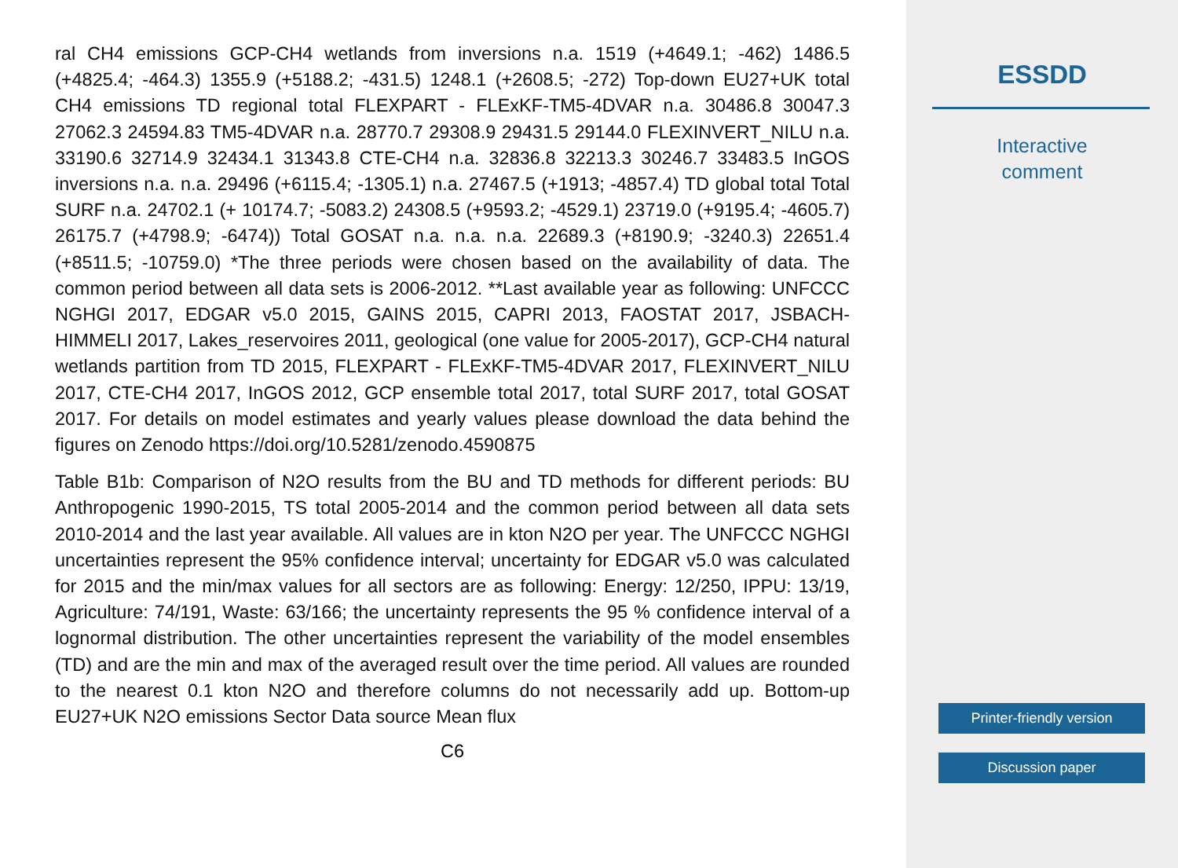ral CH4 emissions GCP-CH4 wetlands from inversions n.a. 1519 (+4649.1; -462) 1486.5 (+4825.4; -464.3) 1355.9 (+5188.2; -431.5) 1248.1 (+2608.5; -272) Top-down EU27+UK total CH4 emissions TD regional total FLEXPART - FLExKF-TM5-4DVAR n.a. 30486.8 30047.3 27062.3 24594.83 TM5-4DVAR n.a. 28770.7 29308.9 29431.5 29144.0 FLEXINVERT_NILU n.a. 33190.6 32714.9 32434.1 31343.8 CTE-CH4 n.a. 32836.8 32213.3 30246.7 33483.5 InGOS inversions n.a. n.a. 29496 (+6115.4; -1305.1) n.a. 27467.5 (+1913; -4857.4) TD global total Total SURF n.a. 24702.1 (+ 10174.7; -5083.2) 24308.5 (+9593.2; -4529.1) 23719.0 (+9195.4; -4605.7) 26175.7 (+4798.9; -6474)) Total GOSAT n.a. n.a. n.a. 22689.3 (+8190.9; -3240.3) 22651.4 (+8511.5; -10759.0) *The three periods were chosen based on the availability of data. The common period between all data sets is 2006-2012. **Last available year as following: UNFCCC NGHGI 2017, EDGAR v5.0 2015, GAINS 2015, CAPRI 2013, FAOSTAT 2017, JSBACH-HIMMELI 2017, Lakes_reservoires 2011, geological (one value for 2005-2017), GCP-CH4 natural wetlands partition from TD 2015, FLEXPART - FLExKF-TM5-4DVAR 2017, FLEXINVERT_NILU 2017, CTE-CH4 2017, InGOS 2012, GCP ensemble total 2017, total SURF 2017, total GOSAT 2017. For details on model estimates and yearly values please download the data behind the figures on Zenodo https://doi.org/10.5281/zenodo.4590875
Table B1b: Comparison of N2O results from the BU and TD methods for different periods: BU Anthropogenic 1990-2015, TS total 2005-2014 and the common period between all data sets 2010-2014 and the last year available. All values are in kton N2O per year. The UNFCCC NGHGI uncertainties represent the 95% confidence interval; uncertainty for EDGAR v5.0 was calculated for 2015 and the min/max values for all sectors are as following: Energy: 12/250, IPPU: 13/19, Agriculture: 74/191, Waste: 63/166; the uncertainty represents the 95 % confidence interval of a lognormal distribution. The other uncertainties represent the variability of the model ensembles (TD) and are the min and max of the averaged result over the time period. All values are rounded to the nearest 0.1 kton N2O and therefore columns do not necessarily add up. Bottom-up EU27+UK N2O emissions Sector Data source Mean flux
C6
ESSDD
Interactive
comment
Printer-friendly version
Discussion paper